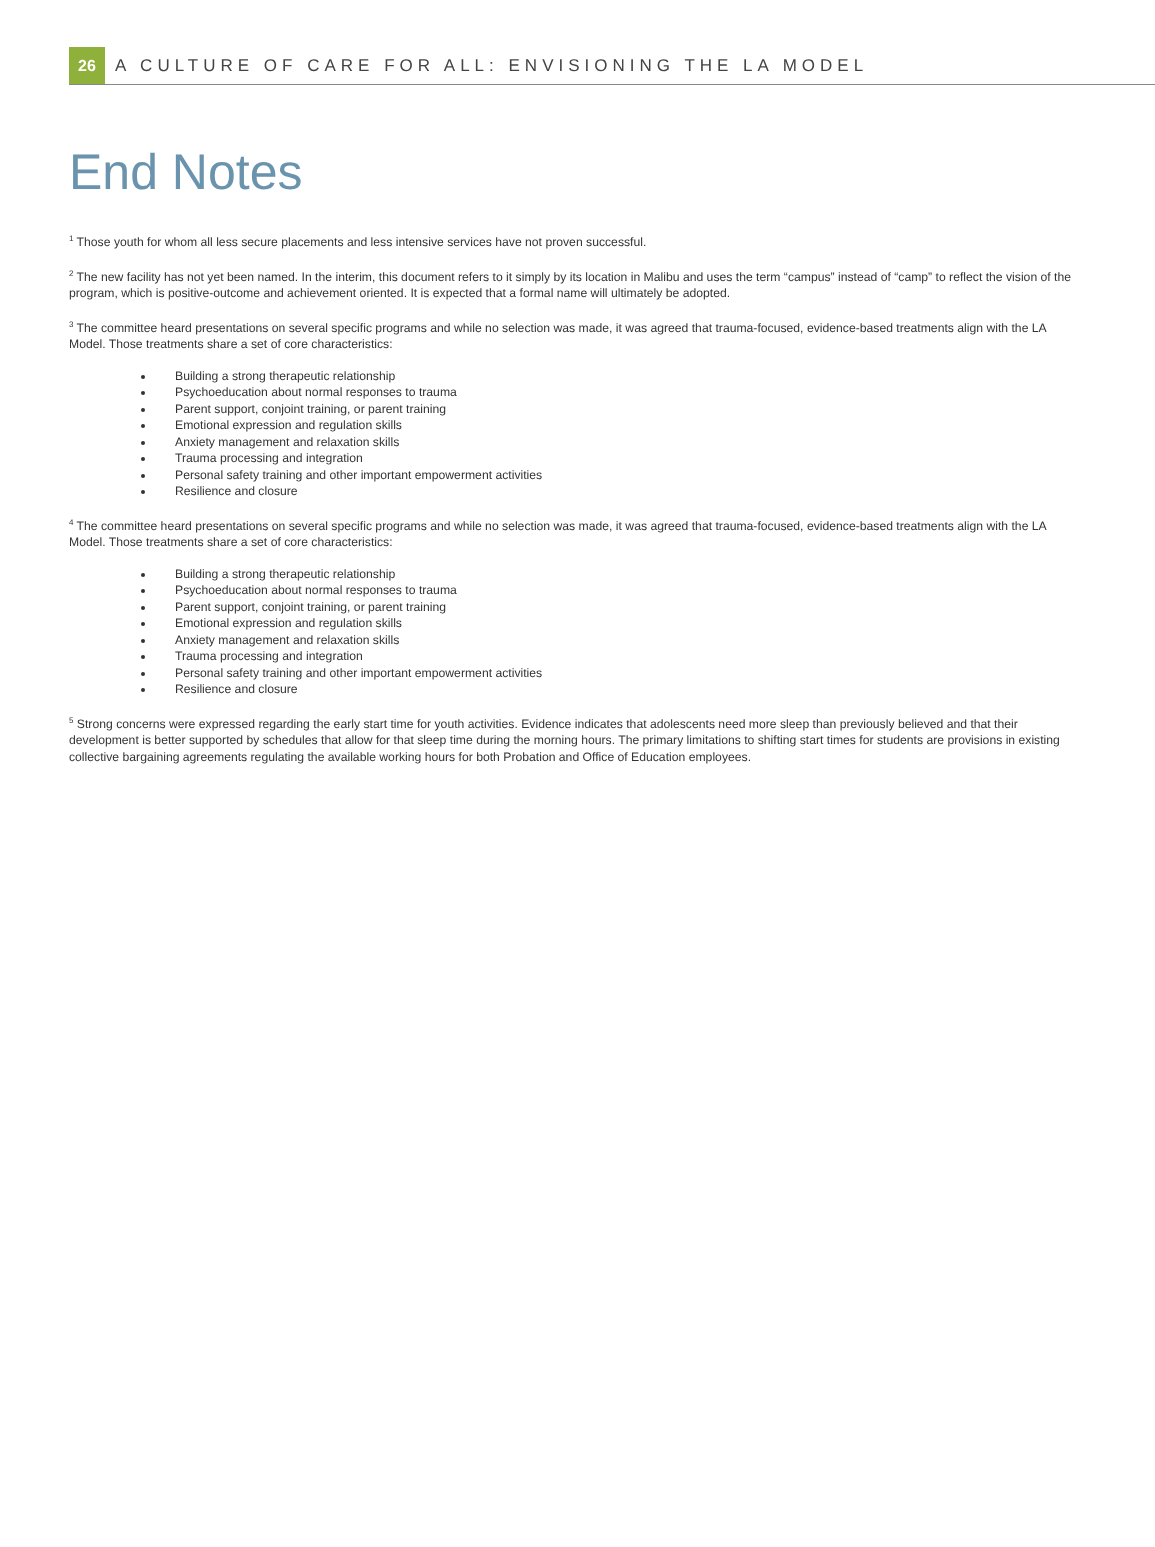26
A CULTURE OF CARE FOR ALL: ENVISIONING THE LA MODEL
End Notes
<sup>1</sup> Those youth for whom all less secure placements and less intensive services have not proven successful.
<sup>2</sup> The new facility has not yet been named. In the interim, this document refers to it simply by its location in Malibu and uses the term “campus” instead of “camp” to reflect the vision of the program, which is positive-outcome and achievement oriented. It is expected that a formal name will ultimately be adopted.
<sup>3</sup> The committee heard presentations on several specific programs and while no selection was made, it was agreed that trauma-focused, evidence-based treatments align with the LA Model. Those treatments share a set of core characteristics:
Building a strong therapeutic relationship
Psychoeducation about normal responses to trauma
Parent support, conjoint training, or parent training
Emotional expression and regulation skills
Anxiety management and relaxation skills
Trauma processing and integration
Personal safety training and other important empowerment activities
Resilience and closure
<sup>4</sup> The committee heard presentations on several specific programs and while no selection was made, it was agreed that trauma-focused, evidence-based treatments align with the LA Model. Those treatments share a set of core characteristics:
Building a strong therapeutic relationship
Psychoeducation about normal responses to trauma
Parent support, conjoint training, or parent training
Emotional expression and regulation skills
Anxiety management and relaxation skills
Trauma processing and integration
Personal safety training and other important empowerment activities
Resilience and closure
<sup>5</sup> Strong concerns were expressed regarding the early start time for youth activities. Evidence indicates that adolescents need more sleep than previously believed and that their development is better supported by schedules that allow for that sleep time during the morning hours. The primary limitations to shifting start times for students are provisions in existing collective bargaining agreements regulating the available working hours for both Probation and Office of Education employees.